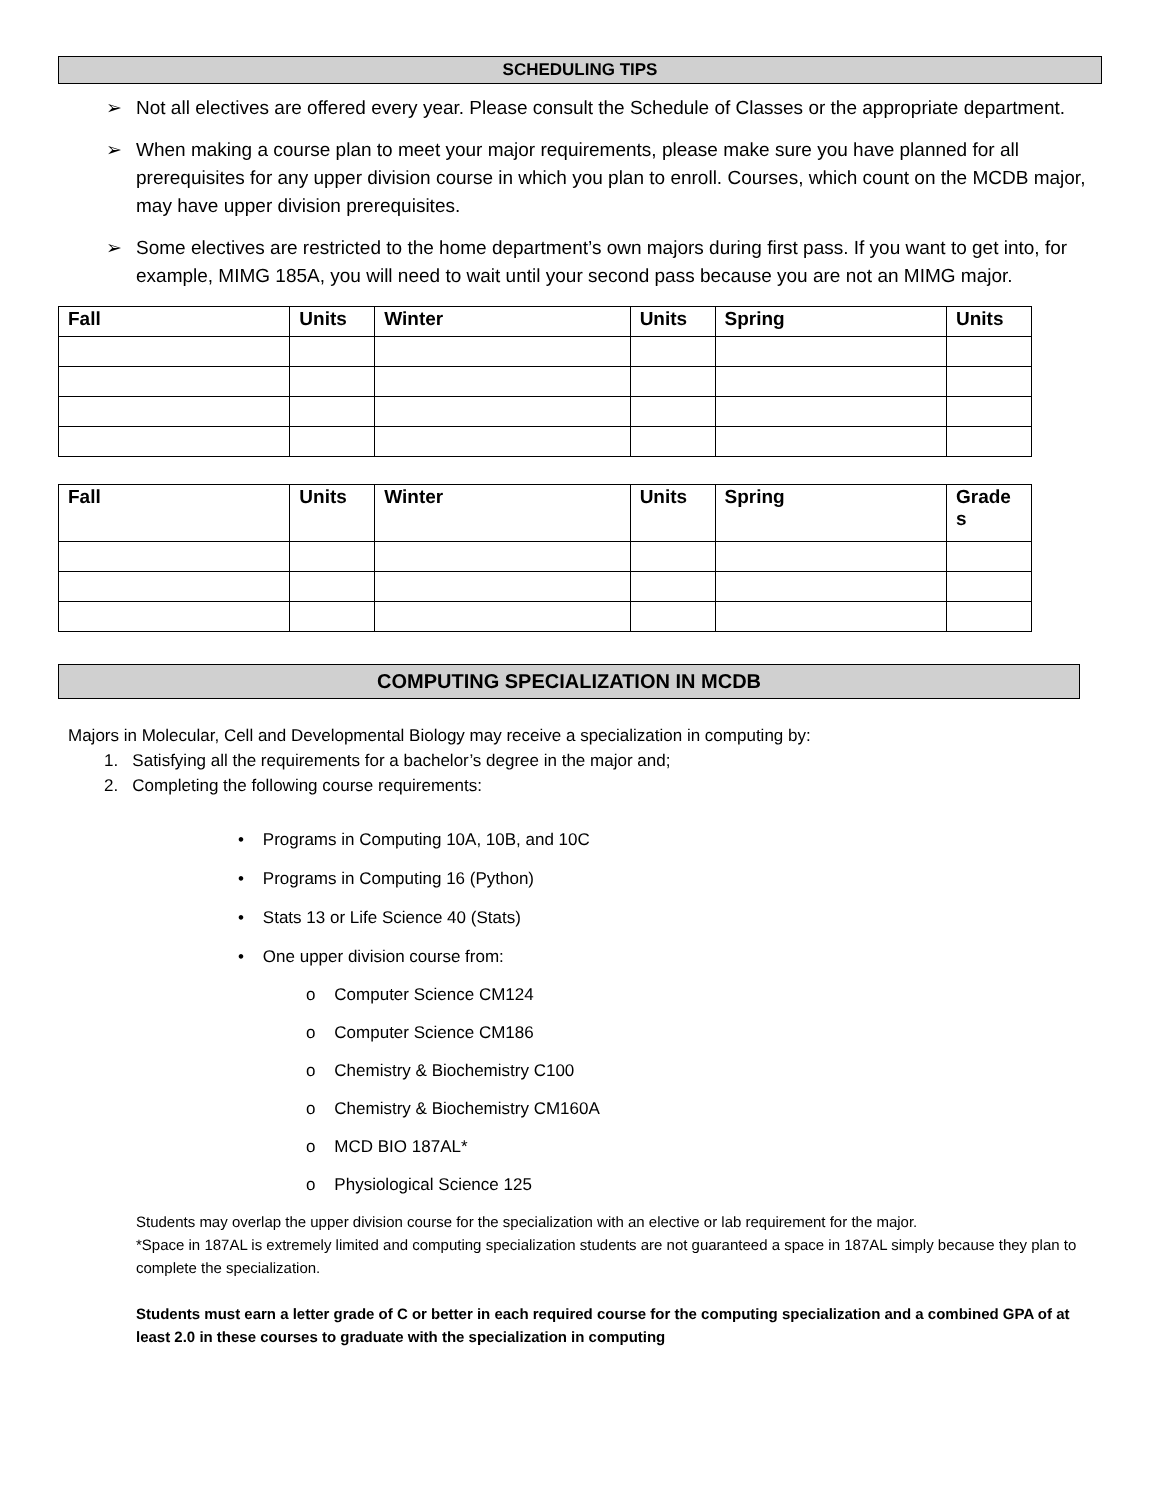SCHEDULING TIPS
➢ Not all electives are offered every year. Please consult the Schedule of Classes or the appropriate department.
➢ When making a course plan to meet your major requirements, please make sure you have planned for all prerequisites for any upper division course in which you plan to enroll. Courses, which count on the MCDB major, may have upper division prerequisites.
➢ Some electives are restricted to the home department’s own majors during first pass. If you want to get into, for example, MIMG 185A, you will need to wait until your second pass because you are not an MIMG major.
| Fall | Units | Winter | Units | Spring | Units |
| --- | --- | --- | --- | --- | --- |
| Fall | Units | Winter | Units | Spring | Grade s |
| --- | --- | --- | --- | --- | --- |
COMPUTING SPECIALIZATION IN MCDB
Majors in Molecular, Cell and Developmental Biology may receive a specialization in computing by:
1. Satisfying all the requirements for a bachelor’s degree in the major and;
2. Completing the following course requirements:
• Programs in Computing 10A, 10B, and 10C
• Programs in Computing 16 (Python)
• Stats 13 or Life Science 40 (Stats)
• One upper division course from:
o Computer Science CM124
o Computer Science CM186
o Chemistry & Biochemistry C100
o Chemistry & Biochemistry CM160A
o MCD BIO 187AL*
o Physiological Science 125
Students may overlap the upper division course for the specialization with an elective or lab requirement for the major.
*Space in 187AL is extremely limited and computing specialization students are not guaranteed a space in 187AL simply because they plan to complete the specialization.
Students must earn a letter grade of C or better in each required course for the computing specialization and a combined GPA of at least 2.0 in these courses to graduate with the specialization in computing